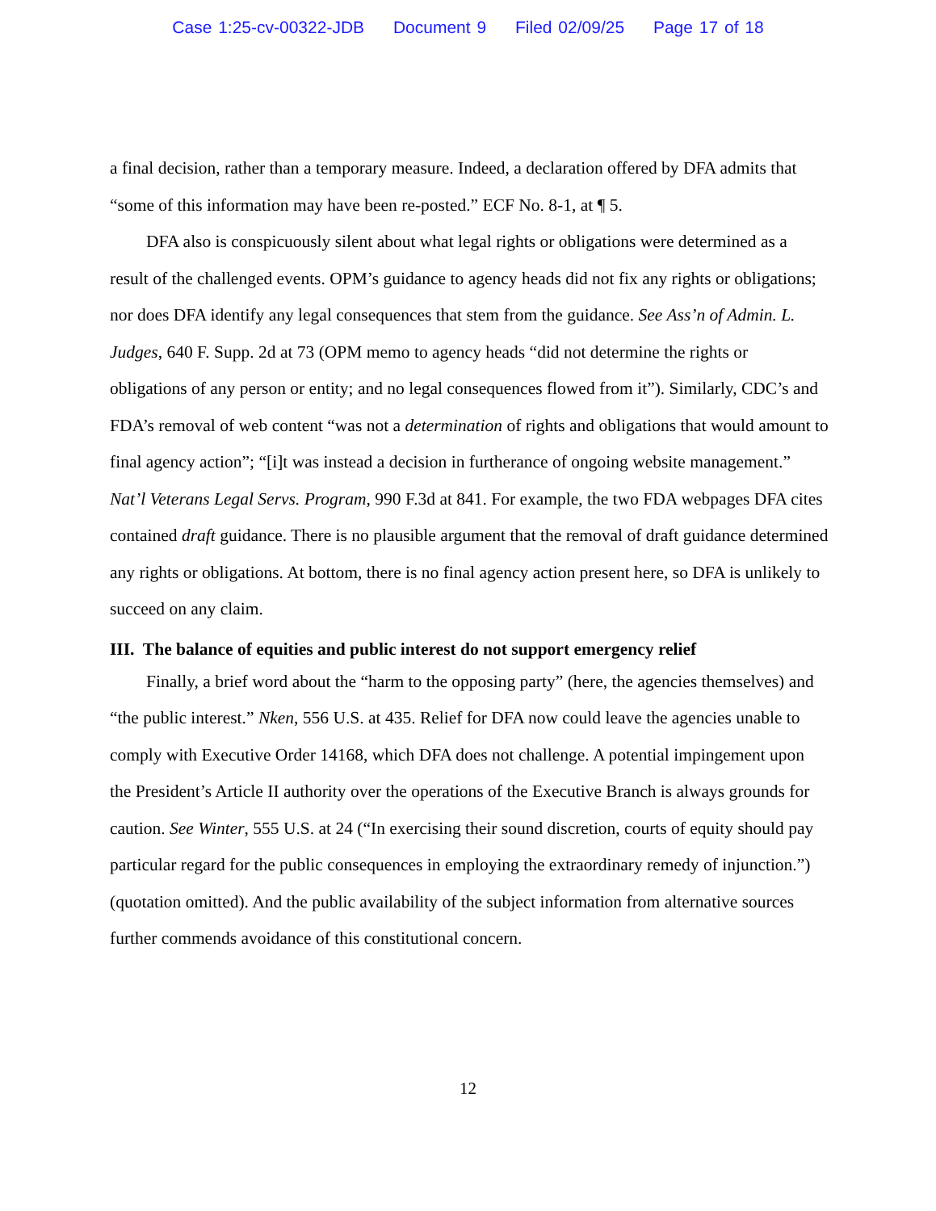Case 1:25-cv-00322-JDB Document 9 Filed 02/09/25 Page 17 of 18
a final decision, rather than a temporary measure. Indeed, a declaration offered by DFA admits that “some of this information may have been re-posted.” ECF No. 8-1, at ¶ 5.
DFA also is conspicuously silent about what legal rights or obligations were determined as a result of the challenged events. OPM’s guidance to agency heads did not fix any rights or obligations; nor does DFA identify any legal consequences that stem from the guidance. See Ass’n of Admin. L. Judges, 640 F. Supp. 2d at 73 (OPM memo to agency heads “did not determine the rights or obligations of any person or entity; and no legal consequences flowed from it”). Similarly, CDC’s and FDA’s removal of web content “was not a determination of rights and obligations that would amount to final agency action”; “[i]t was instead a decision in furtherance of ongoing website management.” Nat’l Veterans Legal Servs. Program, 990 F.3d at 841. For example, the two FDA webpages DFA cites contained draft guidance. There is no plausible argument that the removal of draft guidance determined any rights or obligations. At bottom, there is no final agency action present here, so DFA is unlikely to succeed on any claim.
III. The balance of equities and public interest do not support emergency relief
Finally, a brief word about the “harm to the opposing party” (here, the agencies themselves) and “the public interest.” Nken, 556 U.S. at 435. Relief for DFA now could leave the agencies unable to comply with Executive Order 14168, which DFA does not challenge. A potential impingement upon the President’s Article II authority over the operations of the Executive Branch is always grounds for caution. See Winter, 555 U.S. at 24 (“In exercising their sound discretion, courts of equity should pay particular regard for the public consequences in employing the extraordinary remedy of injunction.”) (quotation omitted). And the public availability of the subject information from alternative sources further commends avoidance of this constitutional concern.
12